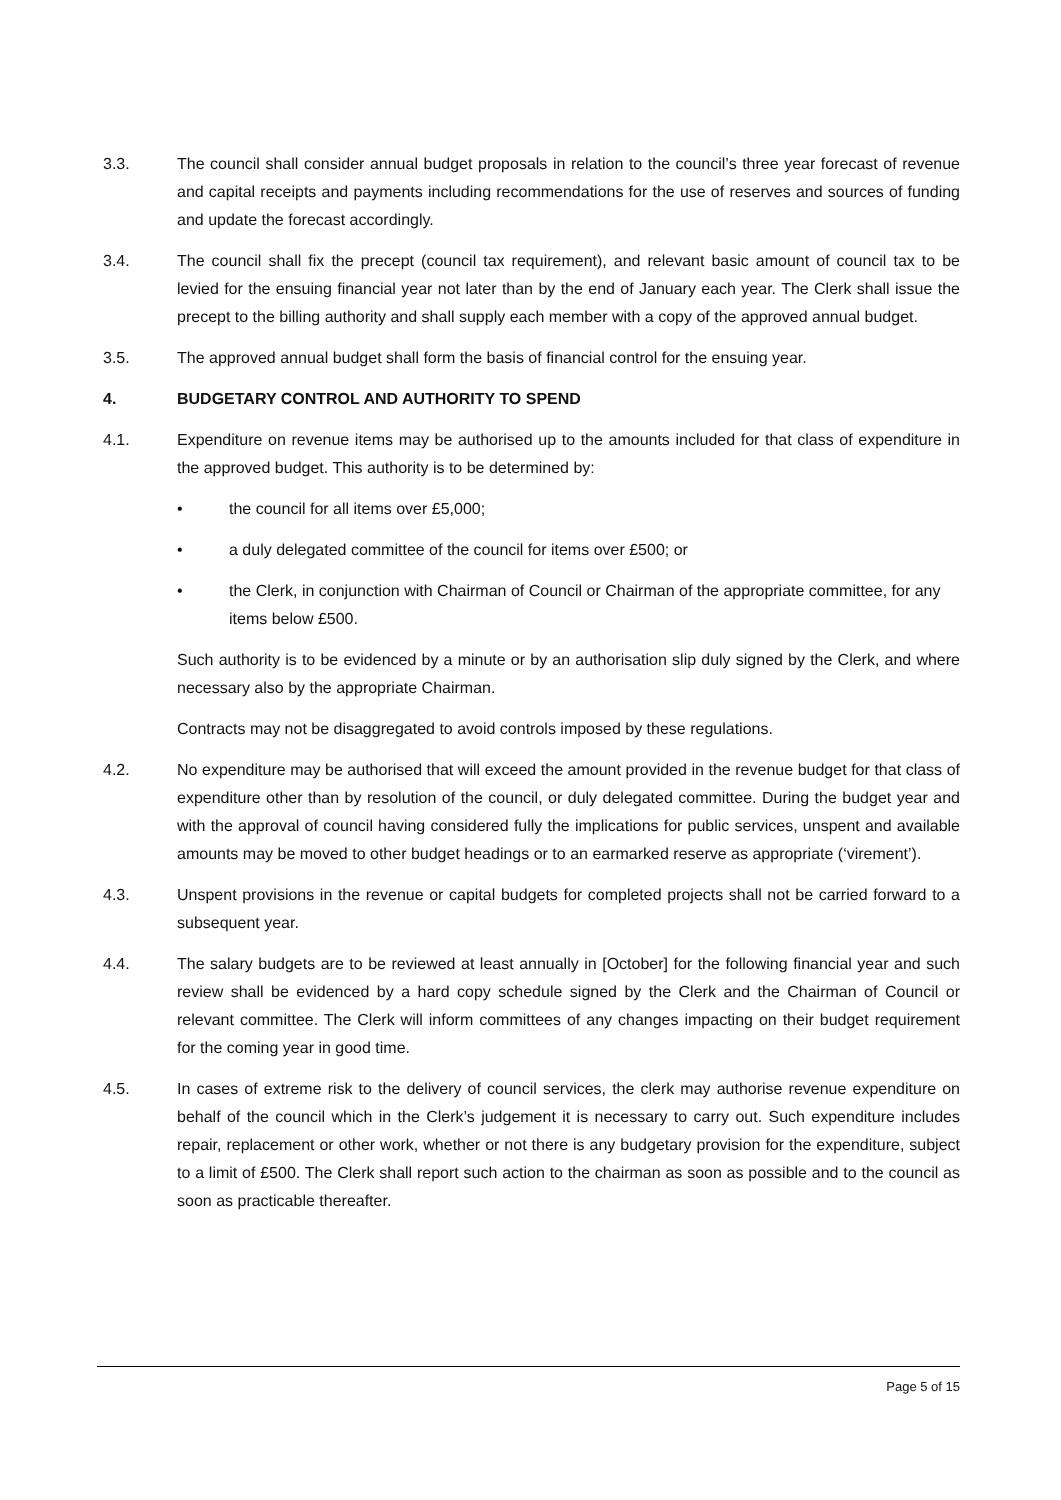3.3. The council shall consider annual budget proposals in relation to the council’s three year forecast of revenue and capital receipts and payments including recommendations for the use of reserves and sources of funding and update the forecast accordingly.
3.4. The council shall fix the precept (council tax requirement), and relevant basic amount of council tax to be levied for the ensuing financial year not later than by the end of January each year. The Clerk shall issue the precept to the billing authority and shall supply each member with a copy of the approved annual budget.
3.5. The approved annual budget shall form the basis of financial control for the ensuing year.
4. BUDGETARY CONTROL AND AUTHORITY TO SPEND
4.1. Expenditure on revenue items may be authorised up to the amounts included for that class of expenditure in the approved budget. This authority is to be determined by:
• the council for all items over £5,000;
• a duly delegated committee of the council for items over £500; or
• the Clerk, in conjunction with Chairman of Council or Chairman of the appropriate committee, for any items below £500.
Such authority is to be evidenced by a minute or by an authorisation slip duly signed by the Clerk, and where necessary also by the appropriate Chairman.
Contracts may not be disaggregated to avoid controls imposed by these regulations.
4.2. No expenditure may be authorised that will exceed the amount provided in the revenue budget for that class of expenditure other than by resolution of the council, or duly delegated committee. During the budget year and with the approval of council having considered fully the implications for public services, unspent and available amounts may be moved to other budget headings or to an earmarked reserve as appropriate (‘virement’).
4.3. Unspent provisions in the revenue or capital budgets for completed projects shall not be carried forward to a subsequent year.
4.4. The salary budgets are to be reviewed at least annually in [October] for the following financial year and such review shall be evidenced by a hard copy schedule signed by the Clerk and the Chairman of Council or relevant committee. The Clerk will inform committees of any changes impacting on their budget requirement for the coming year in good time.
4.5. In cases of extreme risk to the delivery of council services, the clerk may authorise revenue expenditure on behalf of the council which in the Clerk’s judgement it is necessary to carry out. Such expenditure includes repair, replacement or other work, whether or not there is any budgetary provision for the expenditure, subject to a limit of £500. The Clerk shall report such action to the chairman as soon as possible and to the council as soon as practicable thereafter.
Page 5 of 15